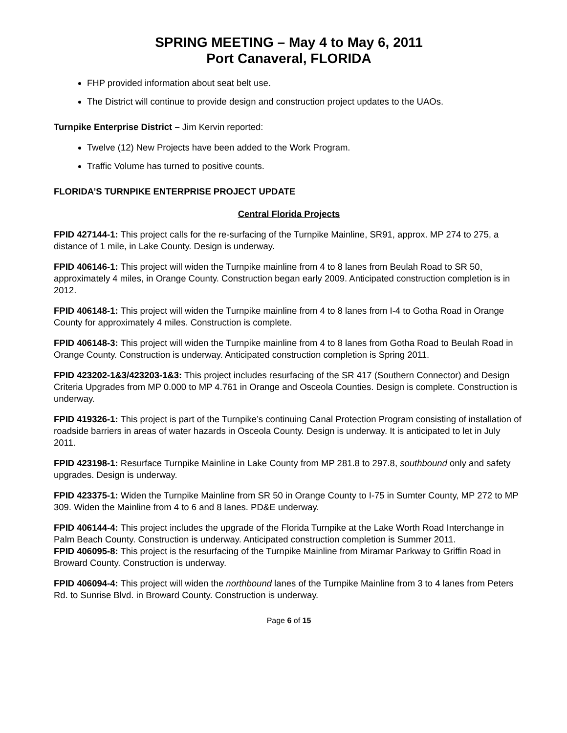SPRING MEETING – May 4 to May 6, 2011
Port Canaveral, FLORIDA
FHP provided information about seat belt use.
The District will continue to provide design and construction project updates to the UAOs.
Turnpike Enterprise District – Jim Kervin reported:
Twelve (12) New Projects have been added to the Work Program.
Traffic Volume has turned to positive counts.
FLORIDA’S TURNPIKE ENTERPRISE PROJECT UPDATE
Central Florida Projects
FPID 427144-1: This project calls for the re-surfacing of the Turnpike Mainline, SR91, approx. MP 274 to 275, a distance of 1 mile, in Lake County. Design is underway.
FPID 406146-1: This project will widen the Turnpike mainline from 4 to 8 lanes from Beulah Road to SR 50, approximately 4 miles, in Orange County. Construction began early 2009. Anticipated construction completion is in 2012.
FPID 406148-1: This project will widen the Turnpike mainline from 4 to 8 lanes from I-4 to Gotha Road in Orange County for approximately 4 miles. Construction is complete.
FPID 406148-3: This project will widen the Turnpike mainline from 4 to 8 lanes from Gotha Road to Beulah Road in Orange County. Construction is underway. Anticipated construction completion is Spring 2011.
FPID 423202-1&3/423203-1&3: This project includes resurfacing of the SR 417 (Southern Connector) and Design Criteria Upgrades from MP 0.000 to MP 4.761 in Orange and Osceola Counties. Design is complete. Construction is underway.
FPID 419326-1: This project is part of the Turnpike’s continuing Canal Protection Program consisting of installation of roadside barriers in areas of water hazards in Osceola County. Design is underway. It is anticipated to let in July 2011.
FPID 423198-1: Resurface Turnpike Mainline in Lake County from MP 281.8 to 297.8, southbound only and safety upgrades. Design is underway.
FPID 423375-1: Widen the Turnpike Mainline from SR 50 in Orange County to I-75 in Sumter County, MP 272 to MP 309. Widen the Mainline from 4 to 6 and 8 lanes. PD&E underway.
FPID 406144-4: This project includes the upgrade of the Florida Turnpike at the Lake Worth Road Interchange in Palm Beach County. Construction is underway. Anticipated construction completion is Summer 2011.
FPID 406095-8: This project is the resurfacing of the Turnpike Mainline from Miramar Parkway to Griffin Road in Broward County. Construction is underway.
FPID 406094-4: This project will widen the northbound lanes of the Turnpike Mainline from 3 to 4 lanes from Peters Rd. to Sunrise Blvd. in Broward County. Construction is underway.
Page 6 of 15